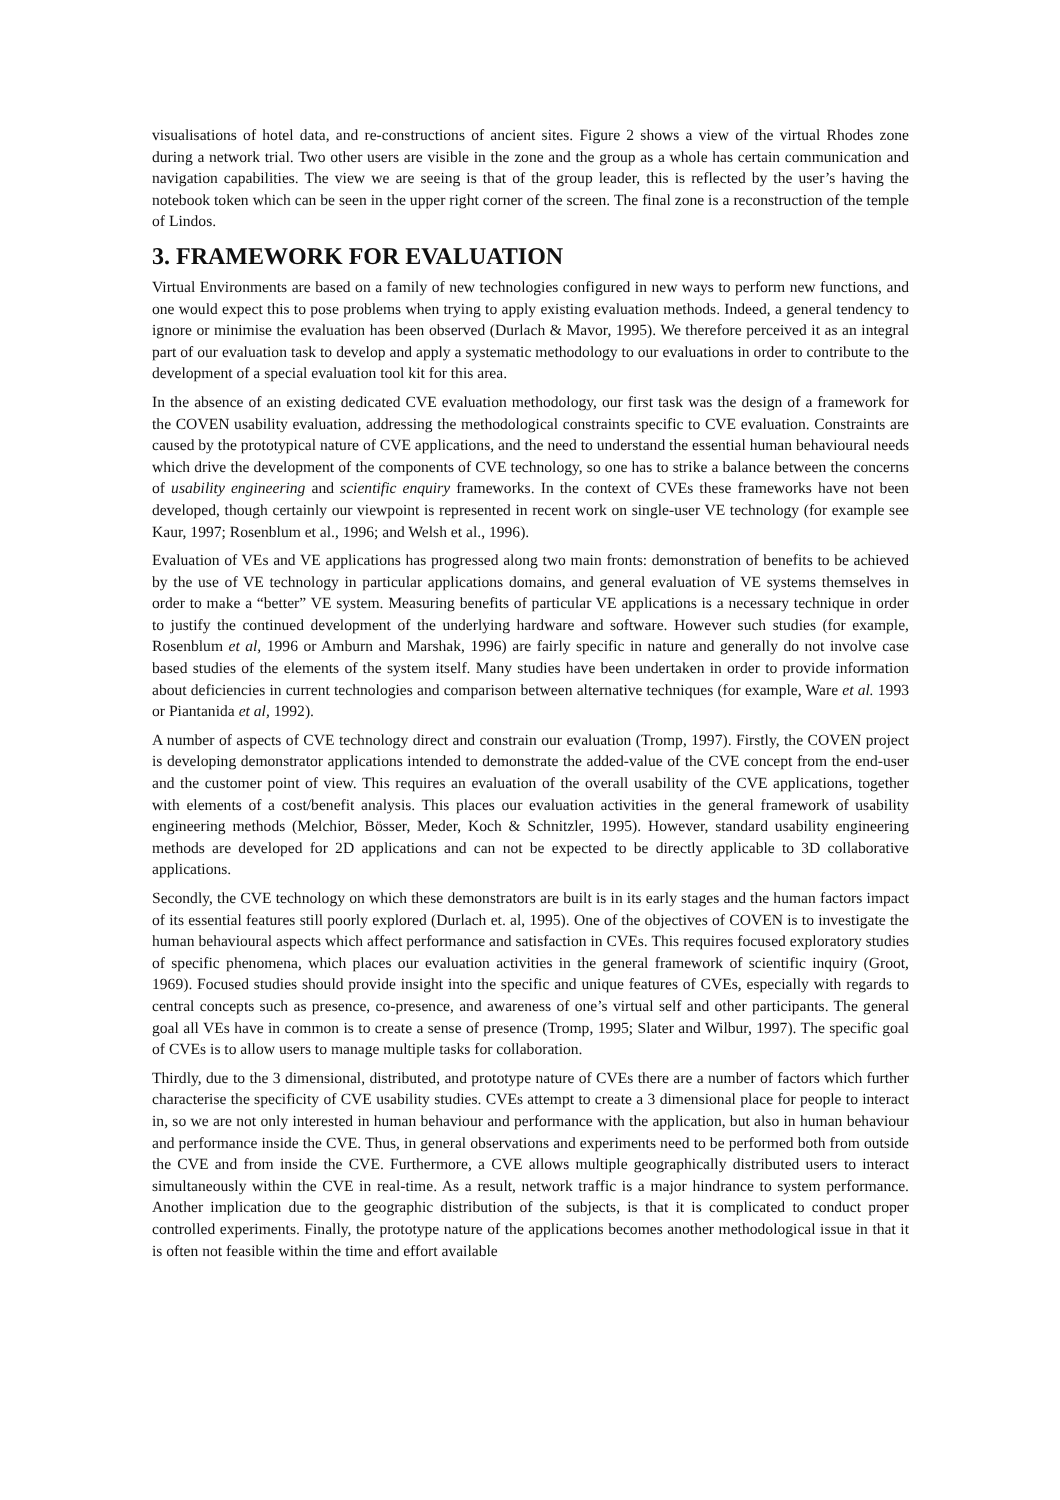visualisations of hotel data, and re-constructions of ancient sites. Figure 2 shows a view of the virtual Rhodes zone during a network trial. Two other users are visible in the zone and the group as a whole has certain communication and navigation capabilities. The view we are seeing is that of the group leader, this is reflected by the user’s having the notebook token which can be seen in the upper right corner of the screen. The final zone is a reconstruction of the temple of Lindos.
3. FRAMEWORK FOR EVALUATION
Virtual Environments are based on a family of new technologies configured in new ways to perform new functions, and one would expect this to pose problems when trying to apply existing evaluation methods. Indeed, a general tendency to ignore or minimise the evaluation has been observed (Durlach & Mavor, 1995). We therefore perceived it as an integral part of our evaluation task to develop and apply a systematic methodology to our evaluations in order to contribute to the development of a special evaluation tool kit for this area.
In the absence of an existing dedicated CVE evaluation methodology, our first task was the design of a framework for the COVEN usability evaluation, addressing the methodological constraints specific to CVE evaluation. Constraints are caused by the prototypical nature of CVE applications, and the need to understand the essential human behavioural needs which drive the development of the components of CVE technology, so one has to strike a balance between the concerns of usability engineering and scientific enquiry frameworks. In the context of CVEs these frameworks have not been developed, though certainly our viewpoint is represented in recent work on single-user VE technology (for example see Kaur, 1997; Rosenblum et al., 1996; and Welsh et al., 1996).
Evaluation of VEs and VE applications has progressed along two main fronts: demonstration of benefits to be achieved by the use of VE technology in particular applications domains, and general evaluation of VE systems themselves in order to make a “better” VE system. Measuring benefits of particular VE applications is a necessary technique in order to justify the continued development of the underlying hardware and software. However such studies (for example, Rosenblum et al, 1996 or Amburn and Marshak, 1996) are fairly specific in nature and generally do not involve case based studies of the elements of the system itself. Many studies have been undertaken in order to provide information about deficiencies in current technologies and comparison between alternative techniques (for example, Ware et al. 1993 or Piantanida et al, 1992).
A number of aspects of CVE technology direct and constrain our evaluation (Tromp, 1997). Firstly, the COVEN project is developing demonstrator applications intended to demonstrate the added-value of the CVE concept from the end-user and the customer point of view. This requires an evaluation of the overall usability of the CVE applications, together with elements of a cost/benefit analysis. This places our evaluation activities in the general framework of usability engineering methods (Melchior, Bösser, Meder, Koch & Schnitzler, 1995). However, standard usability engineering methods are developed for 2D applications and can not be expected to be directly applicable to 3D collaborative applications.
Secondly, the CVE technology on which these demonstrators are built is in its early stages and the human factors impact of its essential features still poorly explored (Durlach et. al, 1995). One of the objectives of COVEN is to investigate the human behavioural aspects which affect performance and satisfaction in CVEs. This requires focused exploratory studies of specific phenomena, which places our evaluation activities in the general framework of scientific inquiry (Groot, 1969). Focused studies should provide insight into the specific and unique features of CVEs, especially with regards to central concepts such as presence, co-presence, and awareness of one’s virtual self and other participants. The general goal all VEs have in common is to create a sense of presence (Tromp, 1995; Slater and Wilbur, 1997). The specific goal of CVEs is to allow users to manage multiple tasks for collaboration.
Thirdly, due to the 3 dimensional, distributed, and prototype nature of CVEs there are a number of factors which further characterise the specificity of CVE usability studies. CVEs attempt to create a 3 dimensional place for people to interact in, so we are not only interested in human behaviour and performance with the application, but also in human behaviour and performance inside the CVE. Thus, in general observations and experiments need to be performed both from outside the CVE and from inside the CVE. Furthermore, a CVE allows multiple geographically distributed users to interact simultaneously within the CVE in real-time. As a result, network traffic is a major hindrance to system performance. Another implication due to the geographic distribution of the subjects, is that it is complicated to conduct proper controlled experiments. Finally, the prototype nature of the applications becomes another methodological issue in that it is often not feasible within the time and effort available